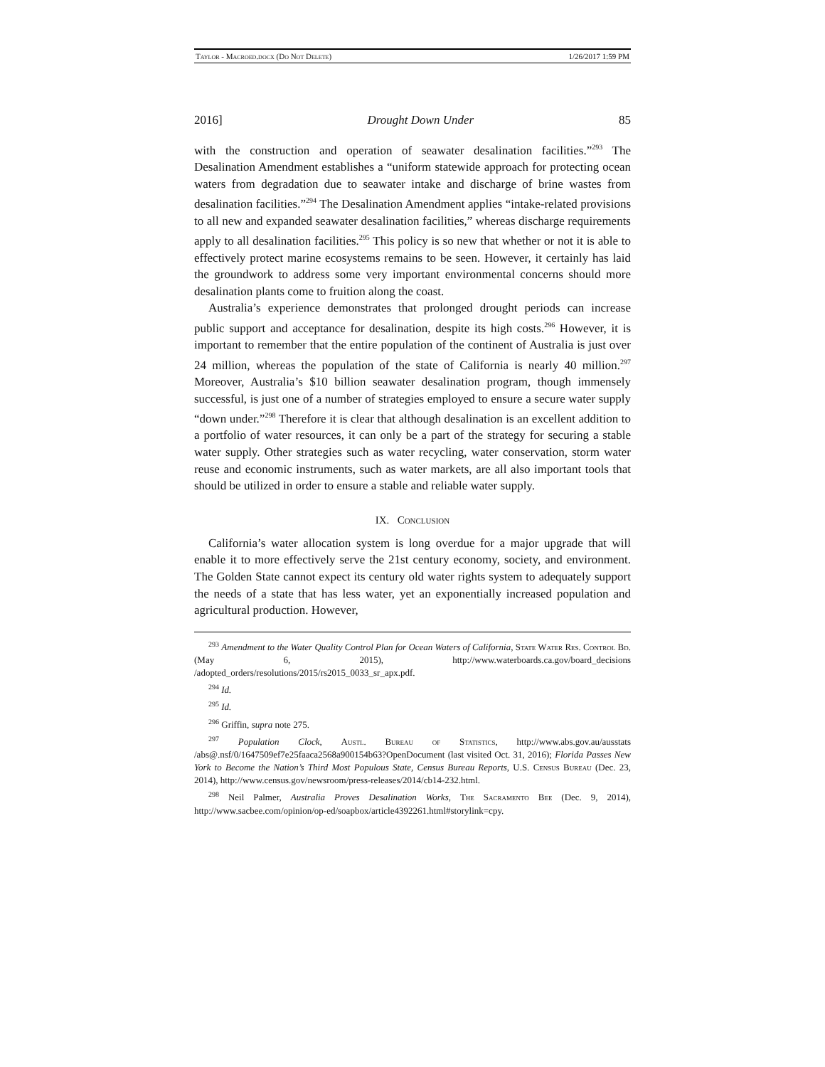Taylor - Macroed.docx (Do Not Delete) 1/26/2017 1:59 PM
2016] Drought Down Under 85
with the construction and operation of seawater desalination facilities.”<sup>293</sup> The Desalination Amendment establishes a “uniform statewide approach for protecting ocean waters from degradation due to seawater intake and discharge of brine wastes from desalination facilities.”<sup>294</sup> The Desalination Amendment applies “intake-related provisions to all new and expanded seawater desalination facilities,” whereas discharge requirements apply to all desalination facilities.<sup>295</sup> This policy is so new that whether or not it is able to effectively protect marine ecosystems remains to be seen. However, it certainly has laid the groundwork to address some very important environmental concerns should more desalination plants come to fruition along the coast.
Australia’s experience demonstrates that prolonged drought periods can increase public support and acceptance for desalination, despite its high costs.<sup>296</sup> However, it is important to remember that the entire population of the continent of Australia is just over 24 million, whereas the population of the state of California is nearly 40 million.<sup>297</sup> Moreover, Australia’s $10 billion seawater desalination program, though immensely successful, is just one of a number of strategies employed to ensure a secure water supply “down under.”<sup>298</sup> Therefore it is clear that although desalination is an excellent addition to a portfolio of water resources, it can only be a part of the strategy for securing a stable water supply. Other strategies such as water recycling, water conservation, storm water reuse and economic instruments, such as water markets, are all also important tools that should be utilized in order to ensure a stable and reliable water supply.
IX. Conclusion
California’s water allocation system is long overdue for a major upgrade that will enable it to more effectively serve the 21st century economy, society, and environment. The Golden State cannot expect its century old water rights system to adequately support the needs of a state that has less water, yet an exponentially increased population and agricultural production. However,
<sup>293</sup> Amendment to the Water Quality Control Plan for Ocean Waters of California, State Water Res. Control Bd. (May 6, 2015), http://www.waterboards.ca.gov/board_decisions /adopted_orders/resolutions/2015/rs2015_0033_sr_apx.pdf.
<sup>294</sup> Id.
<sup>295</sup> Id.
<sup>296</sup> Griffin, supra note 275.
<sup>297</sup> Population Clock, Austl. Bureau of Statistics, http://www.abs.gov.au/ausstats /abs@.nsf/0/1647509ef7e25faaca2568a900154b63?OpenDocument (last visited Oct. 31, 2016); Florida Passes New York to Become the Nation’s Third Most Populous State, Census Bureau Reports, U.S. Census Bureau (Dec. 23, 2014), http://www.census.gov/newsroom/press-releases/2014/cb14-232.html.
<sup>298</sup> Neil Palmer, Australia Proves Desalination Works, The Sacramento Bee (Dec. 9, 2014), http://www.sacbee.com/opinion/op-ed/soapbox/article4392261.html#storylink=cpy.